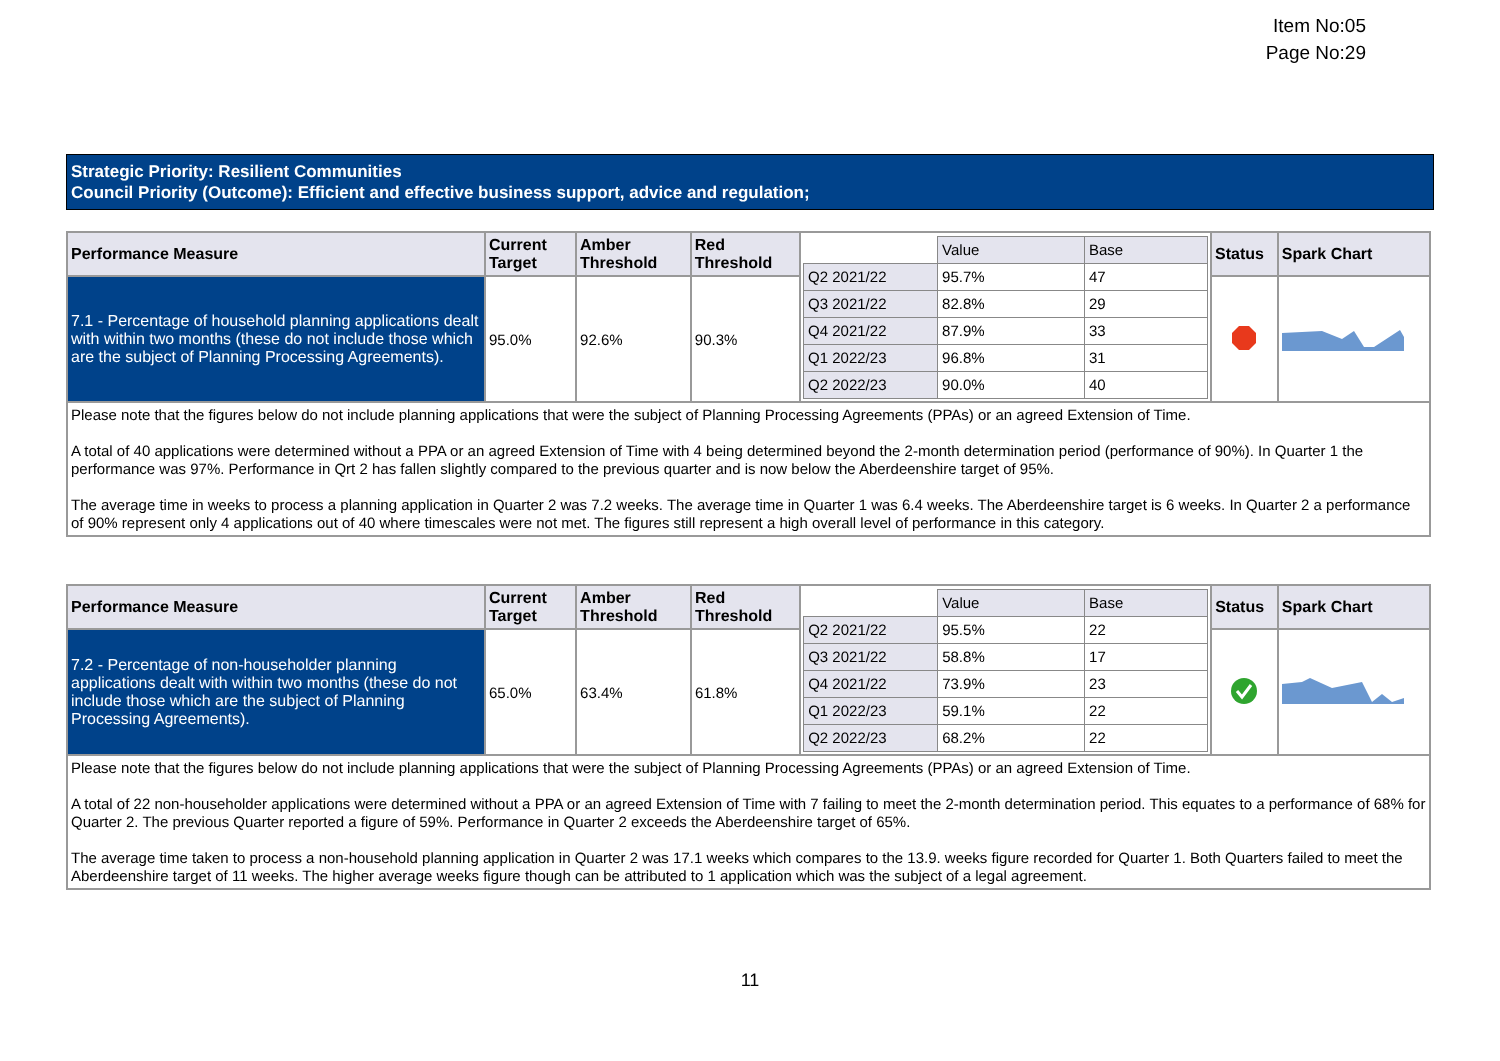Item No:05
Page No:29
Strategic Priority: Resilient Communities
Council Priority (Outcome): Efficient and effective business support, advice and regulation;
| Performance Measure | Current Target | Amber Threshold | Red Threshold | / / Value / Base / / Q2 2021/22 / 95.7% / 47 / / Q3 2021/22 / 82.8% / 29 / / Q4 2021/22 / 87.9% / 33 / / Q1 2022/23 / 96.8% / 31 / / Q2 2022/23 / 90.0% / 40 / | Status | Spark Chart |
| 7.1 - Percentage of household planning applications dealt with within two months (these do not include those which are the subject of Planning Processing Agreements). | 95.0% | 92.6% | 90.3% | | | |
| Please note that the figures below do not include planning applications that were the subject of Planning Processing Agreements (PPAs) or an agreed Extension of Time. A total of 40 applications were determined without a PPA or an agreed Extension of Time with 4 being determined beyond the 2-month determination period (performance of 90%). In Quarter 1 the performance was 97%. Performance in Qrt 2 has fallen slightly compared to the previous quarter and is now below the Aberdeenshire target of 95%. The average time in weeks to process a planning application in Quarter 2 was 7.2 weeks. The average time in Quarter 1 was 6.4 weeks. The Aberdeenshire target is 6 weeks. In Quarter 2 a performance of 90% represent only 4 applications out of 40 where timescales were not met. The figures still represent a high overall level of performance in this category. | | | | | | |
| Performance Measure | Current Target | Amber Threshold | Red Threshold | / / Value / Base / / Q2 2021/22 / 95.5% / 22 / / Q3 2021/22 / 58.8% / 17 / / Q4 2021/22 / 73.9% / 23 / / Q1 2022/23 / 59.1% / 22 / / Q2 2022/23 / 68.2% / 22 / | Status | Spark Chart |
| 7.2 - Percentage of non-householder planning applications dealt with within two months (these do not include those which are the subject of Planning Processing Agreements). | 65.0% | 63.4% | 61.8% | | | |
| Please note that the figures below do not include planning applications that were the subject of Planning Processing Agreements (PPAs) or an agreed Extension of Time. A total of 22 non-householder applications were determined without a PPA or an agreed Extension of Time with 7 failing to meet the 2-month determination period. This equates to a performance of 68% for Quarter 2. The previous Quarter reported a figure of 59%. Performance in Quarter 2 exceeds the Aberdeenshire target of 65%. The average time taken to process a non-household planning application in Quarter 2 was 17.1 weeks which compares to the 13.9. weeks figure recorded for Quarter 1. Both Quarters failed to meet the Aberdeenshire target of 11 weeks. The higher average weeks figure though can be attributed to 1 application which was the subject of a legal agreement. | | | | | | |
11